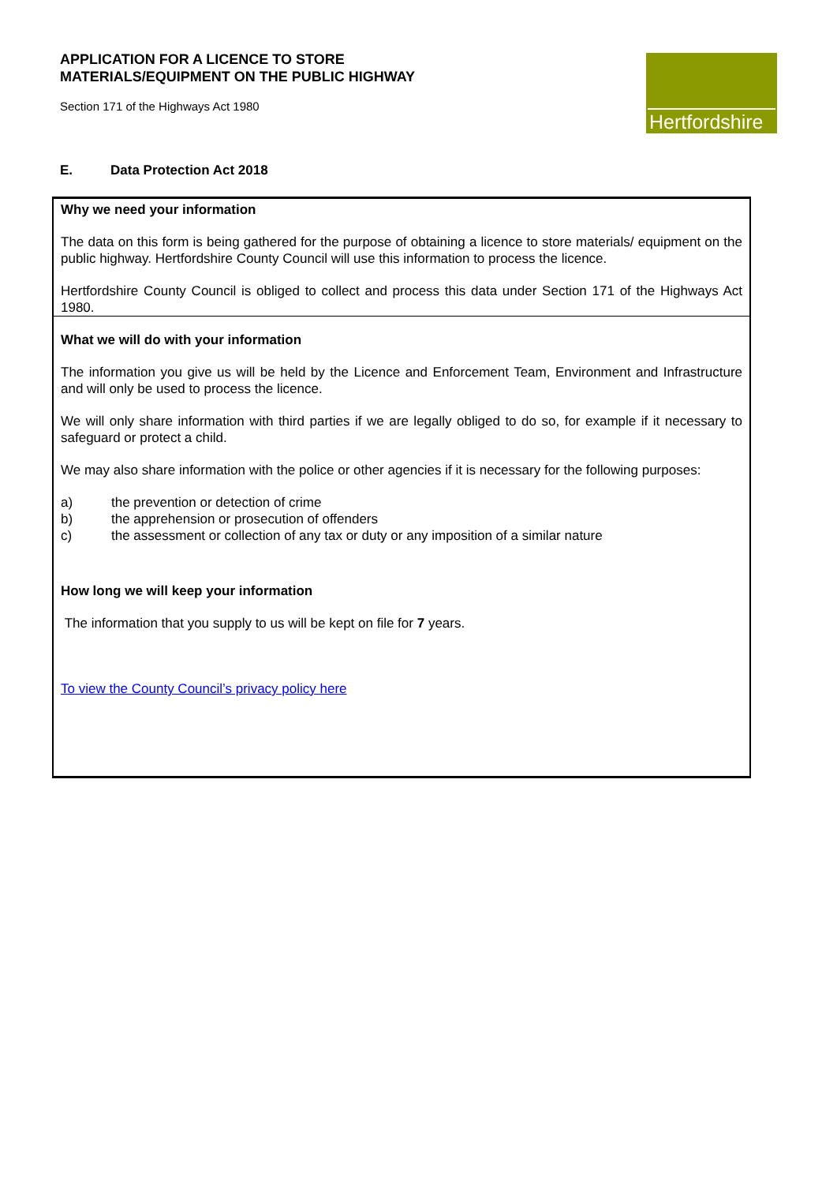APPLICATION FOR A LICENCE TO STORE
MATERIALS/EQUIPMENT ON THE PUBLIC HIGHWAY
Section 171 of the Highways Act 1980
Hertfordshire
E. Data Protection Act 2018
Why we need your information
The data on this form is being gathered for the purpose of obtaining a licence to store materials/ equipment on the public highway. Hertfordshire County Council will use this information to process the licence.
Hertfordshire County Council is obliged to collect and process this data under Section 171 of the Highways Act 1980.
What we will do with your information
The information you give us will be held by the Licence and Enforcement Team, Environment and Infrastructure and will only be used to process the licence.
We will only share information with third parties if we are legally obliged to do so, for example if it necessary to safeguard or protect a child.
We may also share information with the police or other agencies if it is necessary for the following purposes:
a) the prevention or detection of crime
b) the apprehension or prosecution of offenders
c) the assessment or collection of any tax or duty or any imposition of a similar nature
How long we will keep your information
The information that you supply to us will be kept on file for 7 years.
To view the County Council’s privacy policy here